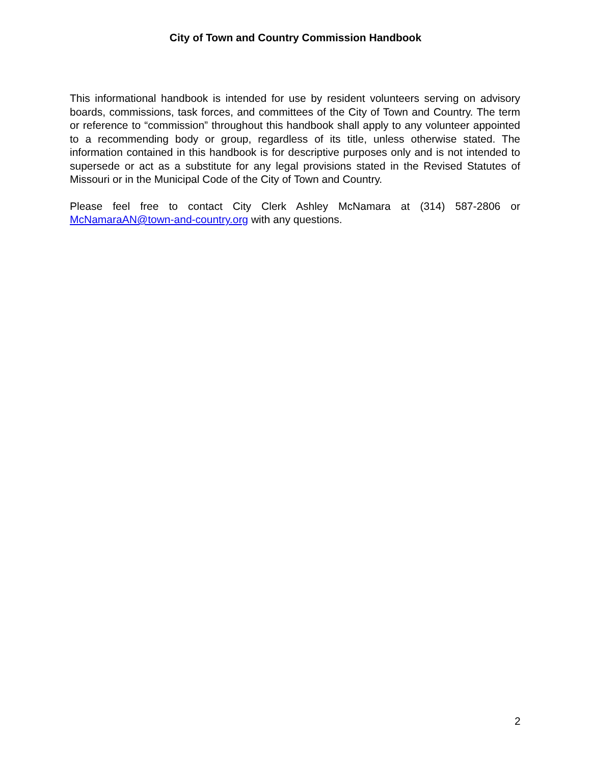City of Town and Country Commission Handbook
This informational handbook is intended for use by resident volunteers serving on advisory boards, commissions, task forces, and committees of the City of Town and Country. The term or reference to “commission” throughout this handbook shall apply to any volunteer appointed to a recommending body or group, regardless of its title, unless otherwise stated. The information contained in this handbook is for descriptive purposes only and is not intended to supersede or act as a substitute for any legal provisions stated in the Revised Statutes of Missouri or in the Municipal Code of the City of Town and Country.
Please feel free to contact City Clerk Ashley McNamara at (314) 587-2806 or McNamaraAN@town-and-country.org with any questions.
2